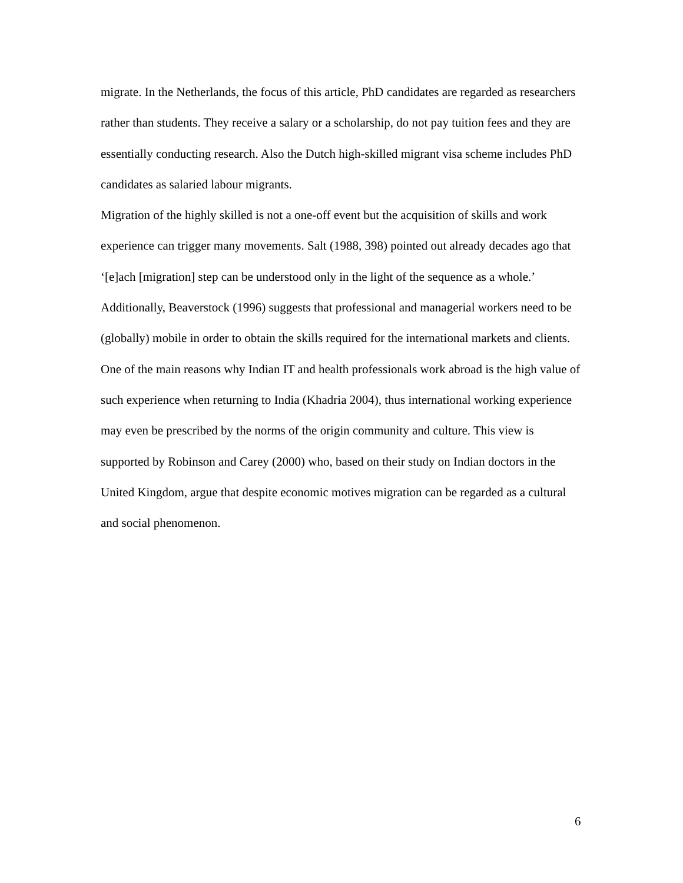migrate. In the Netherlands, the focus of this article, PhD candidates are regarded as researchers rather than students. They receive a salary or a scholarship, do not pay tuition fees and they are essentially conducting research. Also the Dutch high-skilled migrant visa scheme includes PhD candidates as salaried labour migrants.
Migration of the highly skilled is not a one-off event but the acquisition of skills and work experience can trigger many movements. Salt (1988, 398) pointed out already decades ago that ‘[e]ach [migration] step can be understood only in the light of the sequence as a whole.’ Additionally, Beaverstock (1996) suggests that professional and managerial workers need to be (globally) mobile in order to obtain the skills required for the international markets and clients. One of the main reasons why Indian IT and health professionals work abroad is the high value of such experience when returning to India (Khadria 2004), thus international working experience may even be prescribed by the norms of the origin community and culture. This view is supported by Robinson and Carey (2000) who, based on their study on Indian doctors in the United Kingdom, argue that despite economic motives migration can be regarded as a cultural and social phenomenon.
6